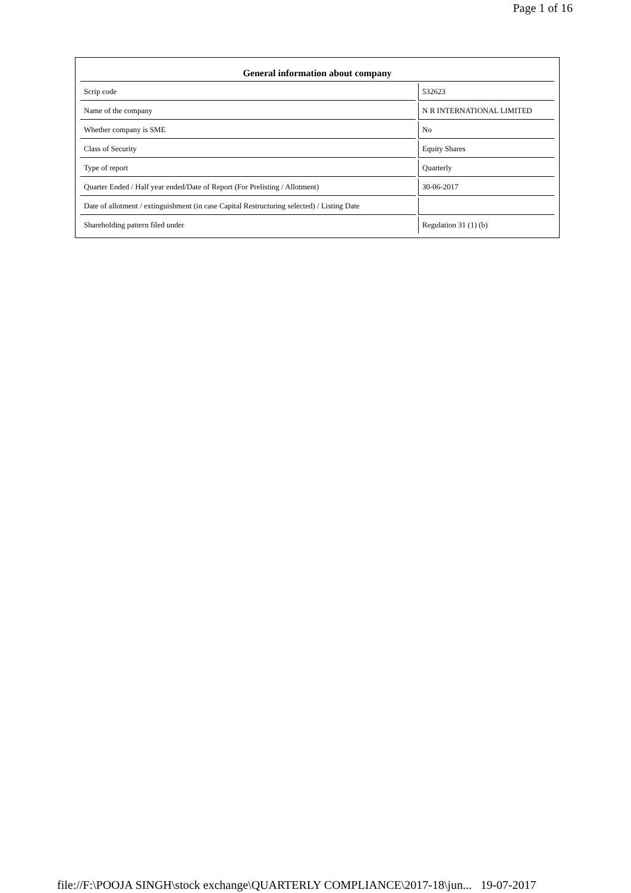Page 1 of 16
| General information about company | |
| --- | --- |
| Scrip code | 532623 |
| Name of the company | N R INTERNATIONAL LIMITED |
| Whether company is SME | No |
| Class of Security | Equity Shares |
| Type of report | Quarterly |
| Quarter Ended / Half year ended/Date of Report (For Prelisting / Allotment) | 30-06-2017 |
| Date of allotment / extinguishment (in case Capital Restructuring selected) / Listing Date | |
| Shareholding pattern filed under | Regulation 31 (1) (b) |
file://F:\POOJA SINGH\stock exchange\QUARTERLY COMPLIANCE\2017-18\jun... 19-07-2017